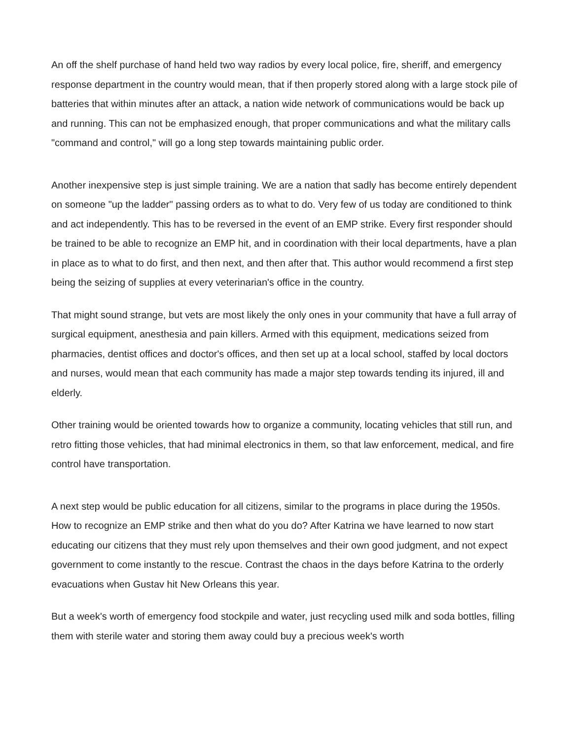An off the shelf purchase of hand held two way radios by every local police, fire, sheriff, and emergency response department in the country would mean, that if then properly stored along with a large stock pile of batteries that within minutes after an attack, a nation wide network of communications would be back up and running. This can not be emphasized enough, that proper communications and what the military calls "command and control," will go a long step towards maintaining public order.
Another inexpensive step is just simple training. We are a nation that sadly has become entirely dependent on someone "up the ladder" passing orders as to what to do. Very few of us today are conditioned to think and act independently. This has to be reversed in the event of an EMP strike. Every first responder should be trained to be able to recognize an EMP hit, and in coordination with their local departments, have a plan in place as to what to do first, and then next, and then after that. This author would recommend a first step being the seizing of supplies at every veterinarian's office in the country.
That might sound strange, but vets are most likely the only ones in your community that have a full array of surgical equipment, anesthesia and pain killers. Armed with this equipment, medications seized from pharmacies, dentist offices and doctor's offices, and then set up at a local school, staffed by local doctors and nurses, would mean that each community has made a major step towards tending its injured, ill and elderly.
Other training would be oriented towards how to organize a community, locating vehicles that still run, and retro fitting those vehicles, that had minimal electronics in them, so that law enforcement, medical, and fire control have transportation.
A next step would be public education for all citizens, similar to the programs in place during the 1950s. How to recognize an EMP strike and then what do you do? After Katrina we have learned to now start educating our citizens that they must rely upon themselves and their own good judgment, and not expect government to come instantly to the rescue. Contrast the chaos in the days before Katrina to the orderly evacuations when Gustav hit New Orleans this year.
But a week's worth of emergency food stockpile and water, just recycling used milk and soda bottles, filling them with sterile water and storing them away could buy a precious week's worth